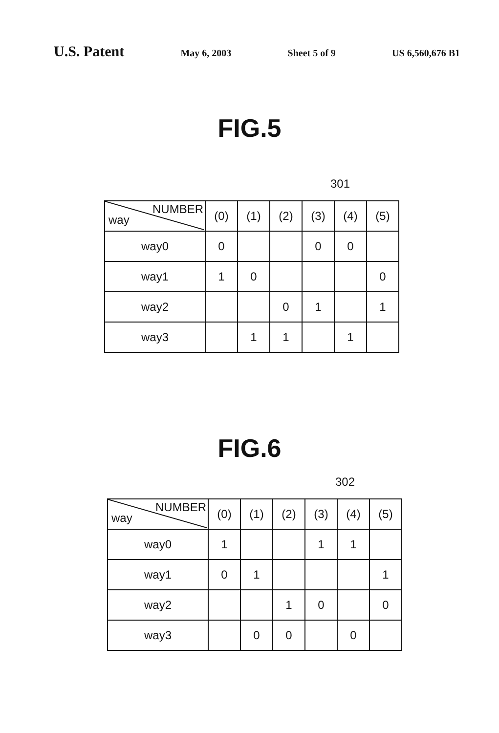U.S. Patent May 6, 2003 Sheet 5 of 9 US 6,560,676 B1
FIG.5
301
| NUMBER way | (0) | (1) | (2) | (3) | (4) | (5) |
| --- | --- | --- | --- | --- | --- | --- |
| way0 | 0 | | | 0 | 0 | |
| way1 | 1 | 0 | | | | 0 |
| way2 | | | 0 | 1 | | 1 |
| way3 | | 1 | 1 | | 1 | |
FIG.6
302
| NUMBER way | (0) | (1) | (2) | (3) | (4) | (5) |
| --- | --- | --- | --- | --- | --- | --- |
| way0 | 1 | | | 1 | 1 | |
| way1 | 0 | 1 | | | | 1 |
| way2 | | | 1 | 0 | | 0 |
| way3 | | 0 | 0 | | 0 | |